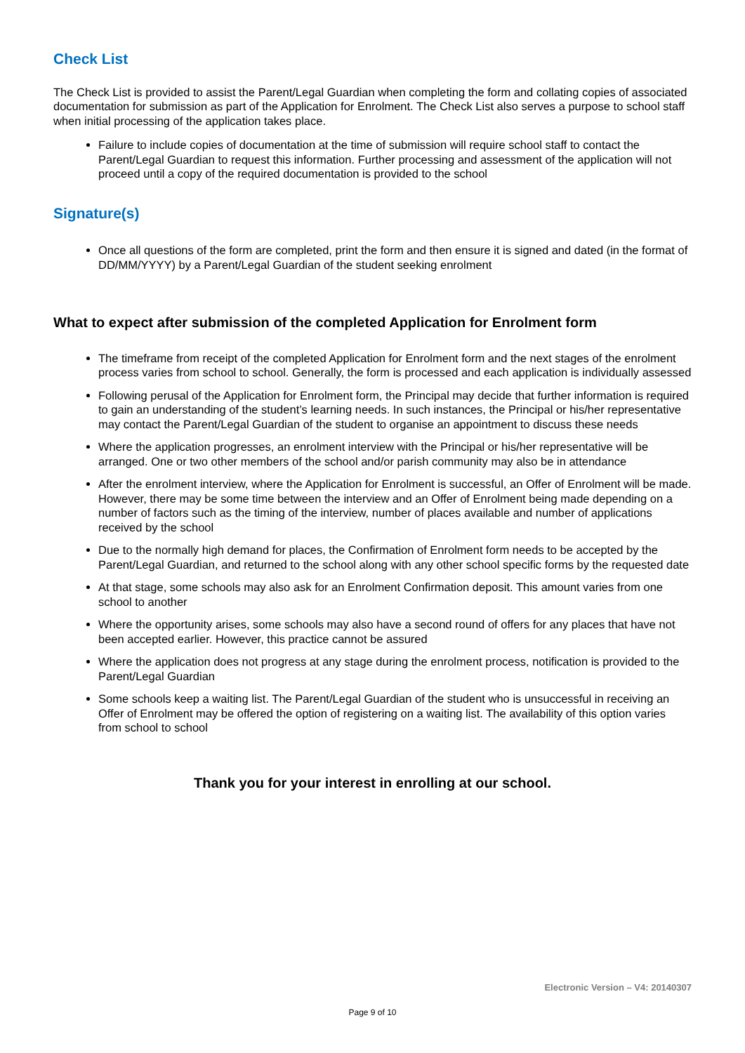Check List
The Check List is provided to assist the Parent/Legal Guardian when completing the form and collating copies of associated documentation for submission as part of the Application for Enrolment. The Check List also serves a purpose to school staff when initial processing of the application takes place.
Failure to include copies of documentation at the time of submission will require school staff to contact the Parent/Legal Guardian to request this information. Further processing and assessment of the application will not proceed until a copy of the required documentation is provided to the school
Signature(s)
Once all questions of the form are completed, print the form and then ensure it is signed and dated (in the format of DD/MM/YYYY) by a Parent/Legal Guardian of the student seeking enrolment
What to expect after submission of the completed Application for Enrolment form
The timeframe from receipt of the completed Application for Enrolment form and the next stages of the enrolment process varies from school to school. Generally, the form is processed and each application is individually assessed
Following perusal of the Application for Enrolment form, the Principal may decide that further information is required to gain an understanding of the student’s learning needs. In such instances, the Principal or his/her representative may contact the Parent/Legal Guardian of the student to organise an appointment to discuss these needs
Where the application progresses, an enrolment interview with the Principal or his/her representative will be arranged. One or two other members of the school and/or parish community may also be in attendance
After the enrolment interview, where the Application for Enrolment is successful, an Offer of Enrolment will be made. However, there may be some time between the interview and an Offer of Enrolment being made depending on a number of factors such as the timing of the interview, number of places available and number of applications received by the school
Due to the normally high demand for places, the Confirmation of Enrolment form needs to be accepted by the Parent/Legal Guardian, and returned to the school along with any other school specific forms by the requested date
At that stage, some schools may also ask for an Enrolment Confirmation deposit. This amount varies from one school to another
Where the opportunity arises, some schools may also have a second round of offers for any places that have not been accepted earlier. However, this practice cannot be assured
Where the application does not progress at any stage during the enrolment process, notification is provided to the Parent/Legal Guardian
Some schools keep a waiting list. The Parent/Legal Guardian of the student who is unsuccessful in receiving an Offer of Enrolment may be offered the option of registering on a waiting list. The availability of this option varies from school to school
Thank you for your interest in enrolling at our school.
Electronic Version – V4: 20140307
Page 9 of 10